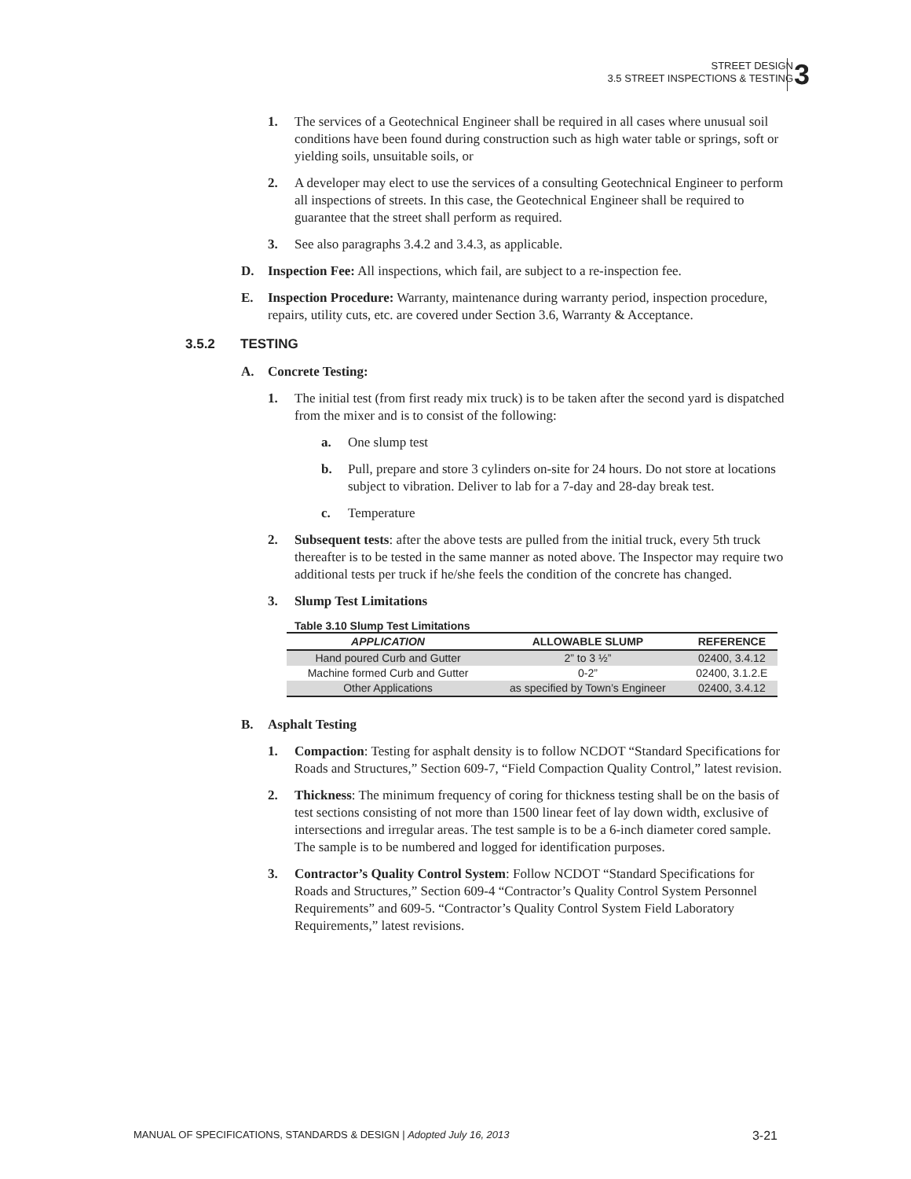STREET DESIGN
3.5 STREET INSPECTIONS & TESTING
3
1. The services of a Geotechnical Engineer shall be required in all cases where unusual soil conditions have been found during construction such as high water table or springs, soft or yielding soils, unsuitable soils, or
2. A developer may elect to use the services of a consulting Geotechnical Engineer to perform all inspections of streets. In this case, the Geotechnical Engineer shall be required to guarantee that the street shall perform as required.
3. See also paragraphs 3.4.2 and 3.4.3, as applicable.
D. Inspection Fee: All inspections, which fail, are subject to a re-inspection fee.
E. Inspection Procedure: Warranty, maintenance during warranty period, inspection procedure, repairs, utility cuts, etc. are covered under Section 3.6, Warranty & Acceptance.
3.5.2 TESTING
A. Concrete Testing:
1. The initial test (from first ready mix truck) is to be taken after the second yard is dispatched from the mixer and is to consist of the following:
a. One slump test
b. Pull, prepare and store 3 cylinders on-site for 24 hours. Do not store at locations subject to vibration. Deliver to lab for a 7-day and 28-day break test.
c. Temperature
2. Subsequent tests: after the above tests are pulled from the initial truck, every 5th truck thereafter is to be tested in the same manner as noted above. The Inspector may require two additional tests per truck if he/she feels the condition of the concrete has changed.
3. Slump Test Limitations
Table 3.10 Slump Test Limitations
| APPLICATION | ALLOWABLE SLUMP | REFERENCE |
| --- | --- | --- |
| Hand poured Curb and Gutter | 2” to 3 ½” | 02400, 3.4.12 |
| Machine formed Curb and Gutter | 0-2” | 02400, 3.1.2.E |
| Other Applications | as specified by Town’s Engineer | 02400, 3.4.12 |
B. Asphalt Testing
1. Compaction: Testing for asphalt density is to follow NCDOT “Standard Specifications for Roads and Structures,” Section 609-7, “Field Compaction Quality Control,” latest revision.
2. Thickness: The minimum frequency of coring for thickness testing shall be on the basis of test sections consisting of not more than 1500 linear feet of lay down width, exclusive of intersections and irregular areas. The test sample is to be a 6-inch diameter cored sample. The sample is to be numbered and logged for identification purposes.
3. Contractor’s Quality Control System: Follow NCDOT “Standard Specifications for Roads and Structures,” Section 609-4 “Contractor’s Quality Control System Personnel Requirements” and 609-5. “Contractor’s Quality Control System Field Laboratory Requirements,” latest revisions.
MANUAL OF SPECIFICATIONS, STANDARDS & DESIGN | Adopted July 16, 2013 3-21